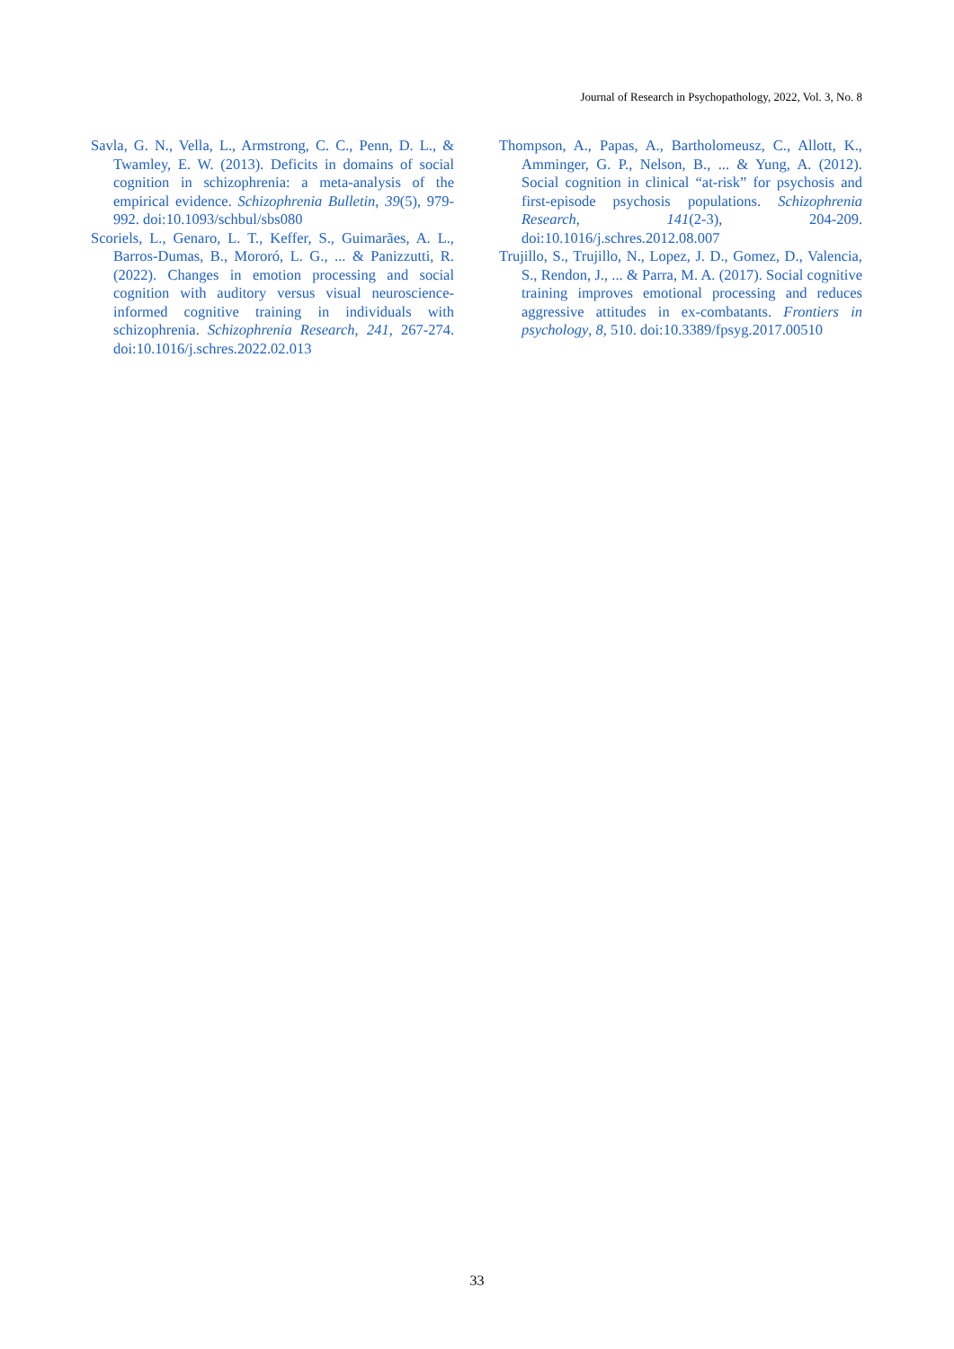Journal of Research in Psychopathology, 2022, Vol. 3, No. 8
Savla, G. N., Vella, L., Armstrong, C. C., Penn, D. L., & Twamley, E. W. (2013). Deficits in domains of social cognition in schizophrenia: a meta-analysis of the empirical evidence. Schizophrenia Bulletin, 39(5), 979-992. doi:10.1093/schbul/sbs080
Scoriels, L., Genaro, L. T., Keffer, S., Guimarães, A. L., Barros-Dumas, B., Mororó, L. G., ... & Panizzutti, R. (2022). Changes in emotion processing and social cognition with auditory versus visual neuroscience-informed cognitive training in individuals with schizophrenia. Schizophrenia Research, 241, 267-274. doi:10.1016/j.schres.2022.02.013
Thompson, A., Papas, A., Bartholomeusz, C., Allott, K., Amminger, G. P., Nelson, B., ... & Yung, A. (2012). Social cognition in clinical “at-risk” for psychosis and first-episode psychosis populations. Schizophrenia Research, 141(2-3), 204-209. doi:10.1016/j.schres.2012.08.007
Trujillo, S., Trujillo, N., Lopez, J. D., Gomez, D., Valencia, S., Rendon, J., ... & Parra, M. A. (2017). Social cognitive training improves emotional processing and reduces aggressive attitudes in ex-combatants. Frontiers in psychology, 8, 510. doi:10.3389/fpsyg.2017.00510
33